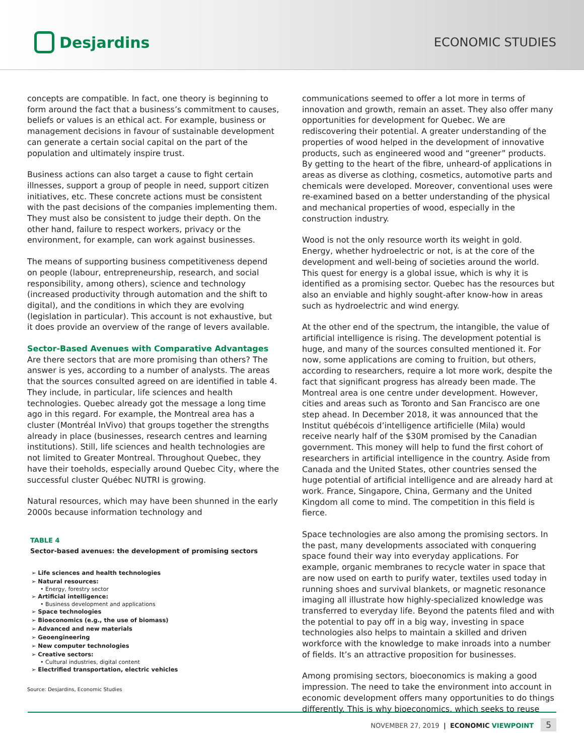Desjardins
ECONOMIC STUDIES
concepts are compatible. In fact, one theory is beginning to form around the fact that a business’s commitment to causes, beliefs or values is an ethical act. For example, business or management decisions in favour of sustainable development can generate a certain social capital on the part of the population and ultimately inspire trust.
Business actions can also target a cause to fight certain illnesses, support a group of people in need, support citizen initiatives, etc. These concrete actions must be consistent with the past decisions of the companies implementing them. They must also be consistent to judge their depth. On the other hand, failure to respect workers, privacy or the environment, for example, can work against businesses.
The means of supporting business competitiveness depend on people (labour, entrepreneurship, research, and social responsibility, among others), science and technology (increased productivity through automation and the shift to digital), and the conditions in which they are evolving (legislation in particular). This account is not exhaustive, but it does provide an overview of the range of levers available.
Sector-Based Avenues with Comparative Advantages
Are there sectors that are more promising than others? The answer is yes, according to a number of analysts. The areas that the sources consulted agreed on are identified in table 4. They include, in particular, life sciences and health technologies. Quebec already got the message a long time ago in this regard. For example, the Montreal area has a cluster (Montréal InVivo) that groups together the strengths already in place (businesses, research centres and learning institutions). Still, life sciences and health technologies are not limited to Greater Montreal. Throughout Quebec, they have their toeholds, especially around Quebec City, where the successful cluster Québec NUTRI is growing.
Natural resources, which may have been shunned in the early 2000s because information technology and
TABLE 4
Sector-based avenues: the development of promising sectors
➢ Life sciences and health technologies
➢ Natural resources:
• Energy, forestry sector
➢ Artificial intelligence:
• Business development and applications
➢ Space technologies
➢ Bioeconomics (e.g., the use of biomass)
➢ Advanced and new materials
➢ Geoengineering
➢ New computer technologies
➢ Creative sectors:
• Cultural industries, digital content
➢ Electrified transportation, electric vehicles
Source: Desjardins, Economic Studies
communications seemed to offer a lot more in terms of innovation and growth, remain an asset. They also offer many opportunities for development for Quebec. We are rediscovering their potential. A greater understanding of the properties of wood helped in the development of innovative products, such as engineered wood and “greener” products. By getting to the heart of the fibre, unheard-of applications in areas as diverse as clothing, cosmetics, automotive parts and chemicals were developed. Moreover, conventional uses were re-examined based on a better understanding of the physical and mechanical properties of wood, especially in the construction industry.
Wood is not the only resource worth its weight in gold. Energy, whether hydroelectric or not, is at the core of the development and well-being of societies around the world. This quest for energy is a global issue, which is why it is identified as a promising sector. Quebec has the resources but also an enviable and highly sought-after know-how in areas such as hydroelectric and wind energy.
At the other end of the spectrum, the intangible, the value of artificial intelligence is rising. The development potential is huge, and many of the sources consulted mentioned it. For now, some applications are coming to fruition, but others, according to researchers, require a lot more work, despite the fact that significant progress has already been made. The Montreal area is one centre under development. However, cities and areas such as Toronto and San Francisco are one step ahead. In December 2018, it was announced that the Institut québécois d’intelligence artificielle (Mila) would receive nearly half of the $30M promised by the Canadian government. This money will help to fund the first cohort of researchers in artificial intelligence in the country. Aside from Canada and the United States, other countries sensed the huge potential of artificial intelligence and are already hard at work. France, Singapore, China, Germany and the United Kingdom all come to mind. The competition in this field is fierce.
Space technologies are also among the promising sectors. In the past, many developments associated with conquering space found their way into everyday applications. For example, organic membranes to recycle water in space that are now used on earth to purify water, textiles used today in running shoes and survival blankets, or magnetic resonance imaging all illustrate how highly-specialized knowledge was transferred to everyday life. Beyond the patents filed and with the potential to pay off in a big way, investing in space technologies also helps to maintain a skilled and driven workforce with the knowledge to make inroads into a number of fields. It’s an attractive proposition for businesses.
Among promising sectors, bioeconomics is making a good impression. The need to take the environment into account in economic development offers many opportunities to do things differently. This is why bioeconomics, which seeks to reuse
NOVEMBER 27, 2019 | ECONOMIC VIEWPOINT 5